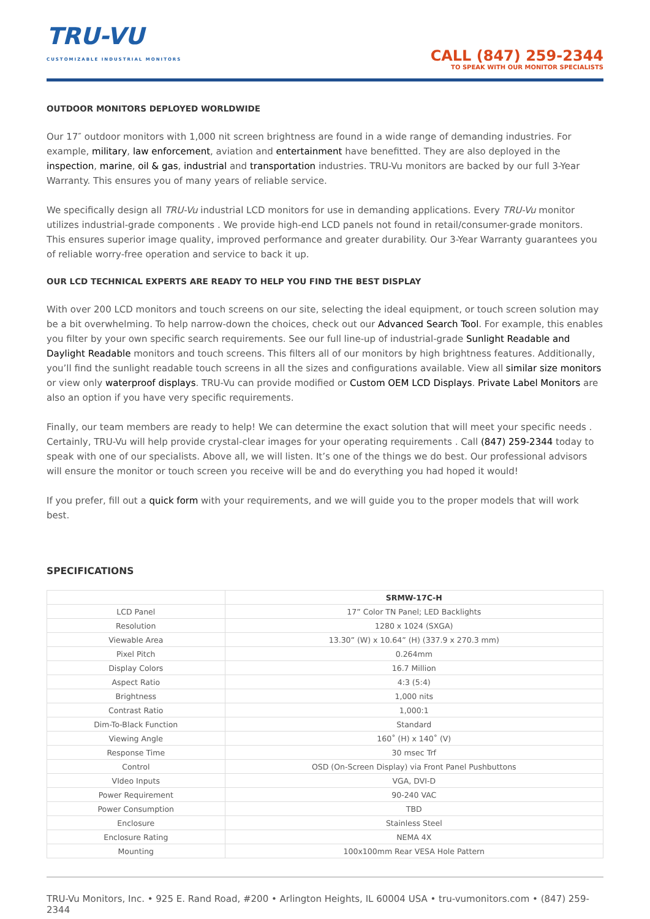TRU-VU
CUSTOMIZABLE INDUSTRIAL MONITORS
CALL (847) 259-2344
TO SPEAK WITH OUR MONITOR SPECIALISTS
OUTDOOR MONITORS DEPLOYED WORLDWIDE
Our 17″ outdoor monitors with 1,000 nit screen brightness are found in a wide range of demanding industries. For example, military, law enforcement, aviation and entertainment have benefitted. They are also deployed in the inspection, marine, oil & gas, industrial and transportation industries. TRU-Vu monitors are backed by our full 3-Year Warranty. This ensures you of many years of reliable service.
We specifically design all TRU-Vu industrial LCD monitors for use in demanding applications. Every TRU-Vu monitor utilizes industrial-grade components . We provide high-end LCD panels not found in retail/consumer-grade monitors. This ensures superior image quality, improved performance and greater durability. Our 3-Year Warranty guarantees you of reliable worry-free operation and service to back it up.
OUR LCD TECHNICAL EXPERTS ARE READY TO HELP YOU FIND THE BEST DISPLAY
With over 200 LCD monitors and touch screens on our site, selecting the ideal equipment, or touch screen solution may be a bit overwhelming. To help narrow-down the choices, check out our Advanced Search Tool. For example, this enables you filter by your own specific search requirements. See our full line-up of industrial-grade Sunlight Readable and Daylight Readable monitors and touch screens. This filters all of our monitors by high brightness features. Additionally, you’ll find the sunlight readable touch screens in all the sizes and configurations available. View all similar size monitors or view only waterproof displays. TRU-Vu can provide modified or Custom OEM LCD Displays. Private Label Monitors are also an option if you have very specific requirements.
Finally, our team members are ready to help! We can determine the exact solution that will meet your specific needs . Certainly, TRU-Vu will help provide crystal-clear images for your operating requirements . Call (847) 259-2344 today to speak with one of our specialists. Above all, we will listen. It’s one of the things we do best. Our professional advisors will ensure the monitor or touch screen you receive will be and do everything you had hoped it would!
If you prefer, fill out a quick form with your requirements, and we will guide you to the proper models that will work best.
SPECIFICATIONS
| | SRMW-17C-H |
| --- | --- |
| LCD Panel | 17” Color TN Panel; LED Backlights |
| Resolution | 1280 x 1024 (SXGA) |
| Viewable Area | 13.30” (W) x 10.64” (H) (337.9 x 270.3 mm) |
| Pixel Pitch | 0.264mm |
| Display Colors | 16.7 Million |
| Aspect Ratio | 4:3 (5:4) |
| Brightness | 1,000 nits |
| Contrast Ratio | 1,000:1 |
| Dim-To-Black Function | Standard |
| Viewing Angle | 160˚ (H) x 140˚ (V) |
| Response Time | 30 msec Trf |
| Control | OSD (On-Screen Display) via Front Panel Pushbuttons |
| VIdeo Inputs | VGA, DVI-D |
| Power Requirement | 90-240 VAC |
| Power Consumption | TBD |
| Enclosure | Stainless Steel |
| Enclosure Rating | NEMA 4X |
| Mounting | 100x100mm Rear VESA Hole Pattern |
TRU-Vu Monitors, Inc. • 925 E. Rand Road, #200 • Arlington Heights, IL 60004 USA • tru-vumonitors.com • (847) 259-2344